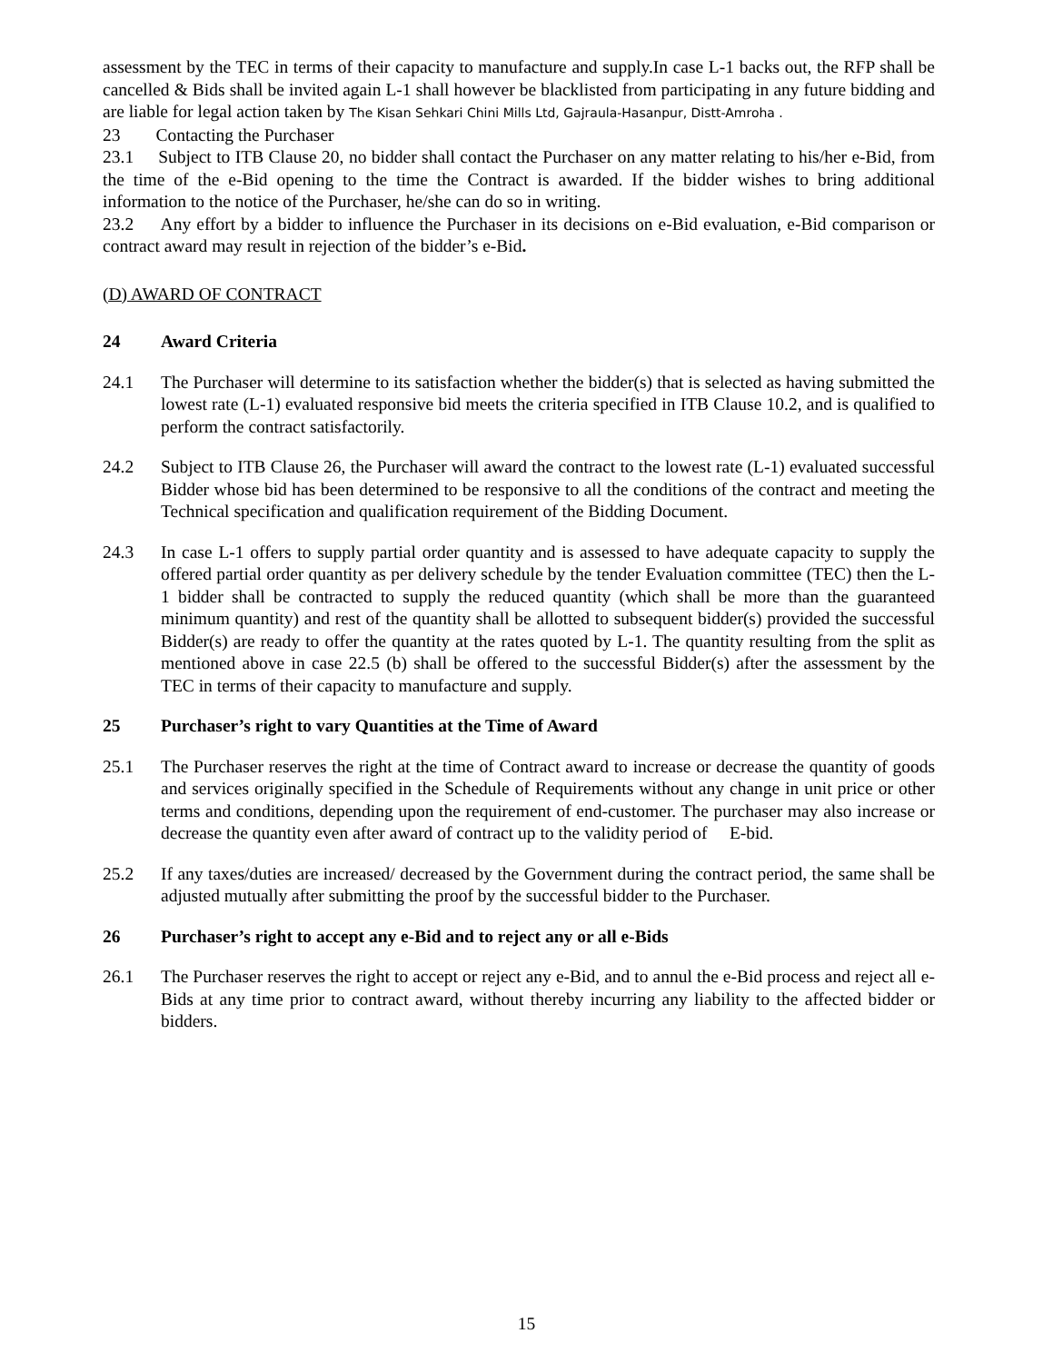assessment by the TEC in terms of their capacity to manufacture and supply.In case L-1 backs out, the RFP shall be cancelled & Bids shall be invited again L-1 shall however be blacklisted from participating in any future bidding and are liable for legal action taken by The Kisan Sehkari Chini Mills Ltd, Gajraula-Hasanpur, Distt-Amroha .
23 Contacting the Purchaser
23.1 Subject to ITB Clause 20, no bidder shall contact the Purchaser on any matter relating to his/her e-Bid, from the time of the e-Bid opening to the time the Contract is awarded. If the bidder wishes to bring additional information to the notice of the Purchaser, he/she can do so in writing.
23.2 Any effort by a bidder to influence the Purchaser in its decisions on e-Bid evaluation, e-Bid comparison or contract award may result in rejection of the bidder’s e-Bid.
(D) AWARD OF CONTRACT
24 Award Criteria
24.1 The Purchaser will determine to its satisfaction whether the bidder(s) that is selected as having submitted the lowest rate (L-1) evaluated responsive bid meets the criteria specified in ITB Clause 10.2, and is qualified to perform the contract satisfactorily.
24.2 Subject to ITB Clause 26, the Purchaser will award the contract to the lowest rate (L-1) evaluated successful Bidder whose bid has been determined to be responsive to all the conditions of the contract and meeting the Technical specification and qualification requirement of the Bidding Document.
24.3 In case L-1 offers to supply partial order quantity and is assessed to have adequate capacity to supply the offered partial order quantity as per delivery schedule by the tender Evaluation committee (TEC) then the L-1 bidder shall be contracted to supply the reduced quantity (which shall be more than the guaranteed minimum quantity) and rest of the quantity shall be allotted to subsequent bidder(s) provided the successful Bidder(s) are ready to offer the quantity at the rates quoted by L-1. The quantity resulting from the split as mentioned above in case 22.5 (b) shall be offered to the successful Bidder(s) after the assessment by the TEC in terms of their capacity to manufacture and supply.
25 Purchaser’s right to vary Quantities at the Time of Award
25.1 The Purchaser reserves the right at the time of Contract award to increase or decrease the quantity of goods and services originally specified in the Schedule of Requirements without any change in unit price or other terms and conditions, depending upon the requirement of end-customer. The purchaser may also increase or decrease the quantity even after award of contract up to the validity period of E-bid.
25.2 If any taxes/duties are increased/ decreased by the Government during the contract period, the same shall be adjusted mutually after submitting the proof by the successful bidder to the Purchaser.
26 Purchaser’s right to accept any e-Bid and to reject any or all e-Bids
26.1 The Purchaser reserves the right to accept or reject any e-Bid, and to annul the e-Bid process and reject all e-Bids at any time prior to contract award, without thereby incurring any liability to the affected bidder or bidders.
15